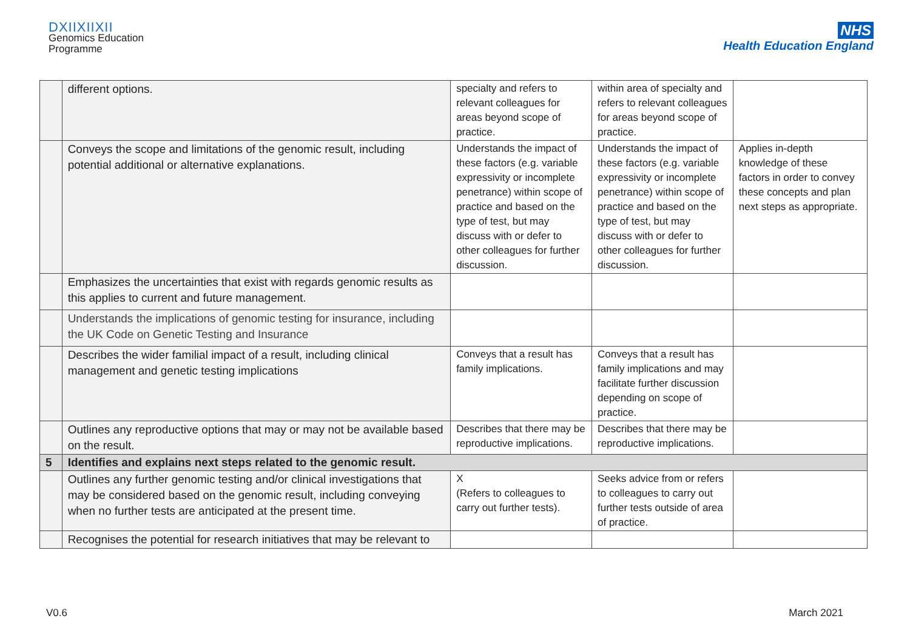DXIIXIIXII
Genomics Education
Programme
NHS
Health Education England
| | different options. | specialty and refers to relevant colleagues for areas beyond scope of practice. | within area of specialty and refers to relevant colleagues for areas beyond scope of practice. | |
| | Conveys the scope and limitations of the genomic result, including potential additional or alternative explanations. | Understands the impact of these factors (e.g. variable expressivity or incomplete penetrance) within scope of practice and based on the type of test, but may discuss with or defer to other colleagues for further discussion. | Understands the impact of these factors (e.g. variable expressivity or incomplete penetrance) within scope of practice and based on the type of test, but may discuss with or defer to other colleagues for further discussion. | Applies in-depth knowledge of these factors in order to convey these concepts and plan next steps as appropriate. |
| | Emphasizes the uncertainties that exist with regards genomic results as this applies to current and future management. | | | |
| | Understands the implications of genomic testing for insurance, including the UK Code on Genetic Testing and Insurance | | | |
| | Describes the wider familial impact of a result, including clinical management and genetic testing implications | Conveys that a result has family implications. | Conveys that a result has family implications and may facilitate further discussion depending on scope of practice. | |
| | Outlines any reproductive options that may or may not be available based on the result. | Describes that there may be reproductive implications. | Describes that there may be reproductive implications. | |
| 5 | Identifies and explains next steps related to the genomic result. | | | |
| | Outlines any further genomic testing and/or clinical investigations that may be considered based on the genomic result, including conveying when no further tests are anticipated at the present time. | X (Refers to colleagues to carry out further tests). | Seeks advice from or refers to colleagues to carry out further tests outside of area of practice. | |
| | Recognises the potential for research initiatives that may be relevant to | | | |
V0.6 March 2021